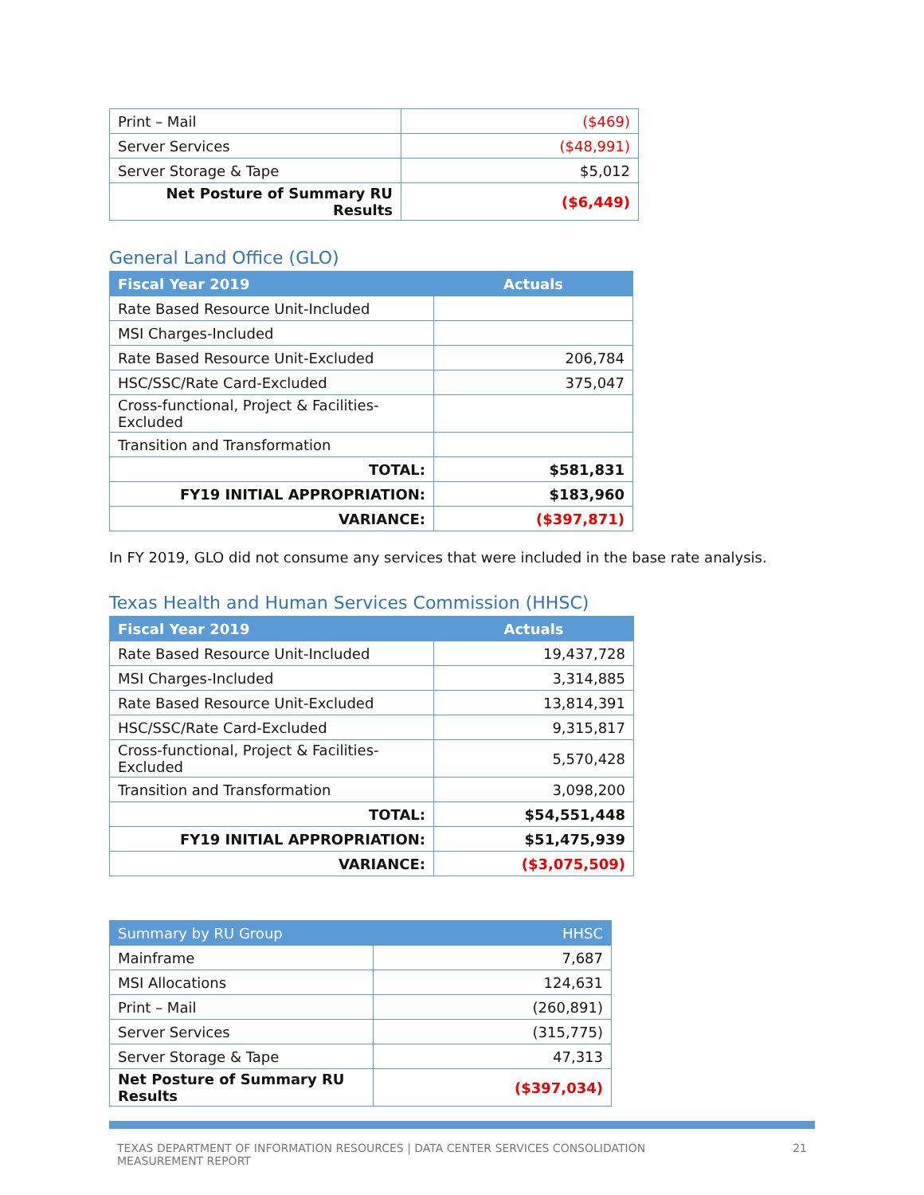| Print – Mail | ($469) |
| Server Services | ($48,991) |
| Server Storage & Tape | $5,012 |
| Net Posture of Summary RU Results | ($6,449) |
General Land Office (GLO)
| Fiscal Year 2019 | Actuals |
| --- | --- |
| Rate Based Resource Unit-Included | |
| MSI Charges-Included | |
| Rate Based Resource Unit-Excluded | 206,784 |
| HSC/SSC/Rate Card-Excluded | 375,047 |
| Cross-functional, Project & Facilities-Excluded | |
| Transition and Transformation | |
| TOTAL: | $581,831 |
| FY19 INITIAL APPROPRIATION: | $183,960 |
| VARIANCE: | ($397,871) |
In FY 2019, GLO did not consume any services that were included in the base rate analysis.
Texas Health and Human Services Commission (HHSC)
| Fiscal Year 2019 | Actuals |
| --- | --- |
| Rate Based Resource Unit-Included | 19,437,728 |
| MSI Charges-Included | 3,314,885 |
| Rate Based Resource Unit-Excluded | 13,814,391 |
| HSC/SSC/Rate Card-Excluded | 9,315,817 |
| Cross-functional, Project & Facilities-Excluded | 5,570,428 |
| Transition and Transformation | 3,098,200 |
| TOTAL: | $54,551,448 |
| FY19 INITIAL APPROPRIATION: | $51,475,939 |
| VARIANCE: | ($3,075,509) |
| Summary by RU Group | HHSC |
| --- | --- |
| Mainframe | 7,687 |
| MSI Allocations | 124,631 |
| Print – Mail | (260,891) |
| Server Services | (315,775) |
| Server Storage & Tape | 47,313 |
| Net Posture of Summary RU Results | ($397,034) |
TEXAS DEPARTMENT OF INFORMATION RESOURCES | DATA CENTER SERVICES CONSOLIDATION
MEASUREMENT REPORT
21